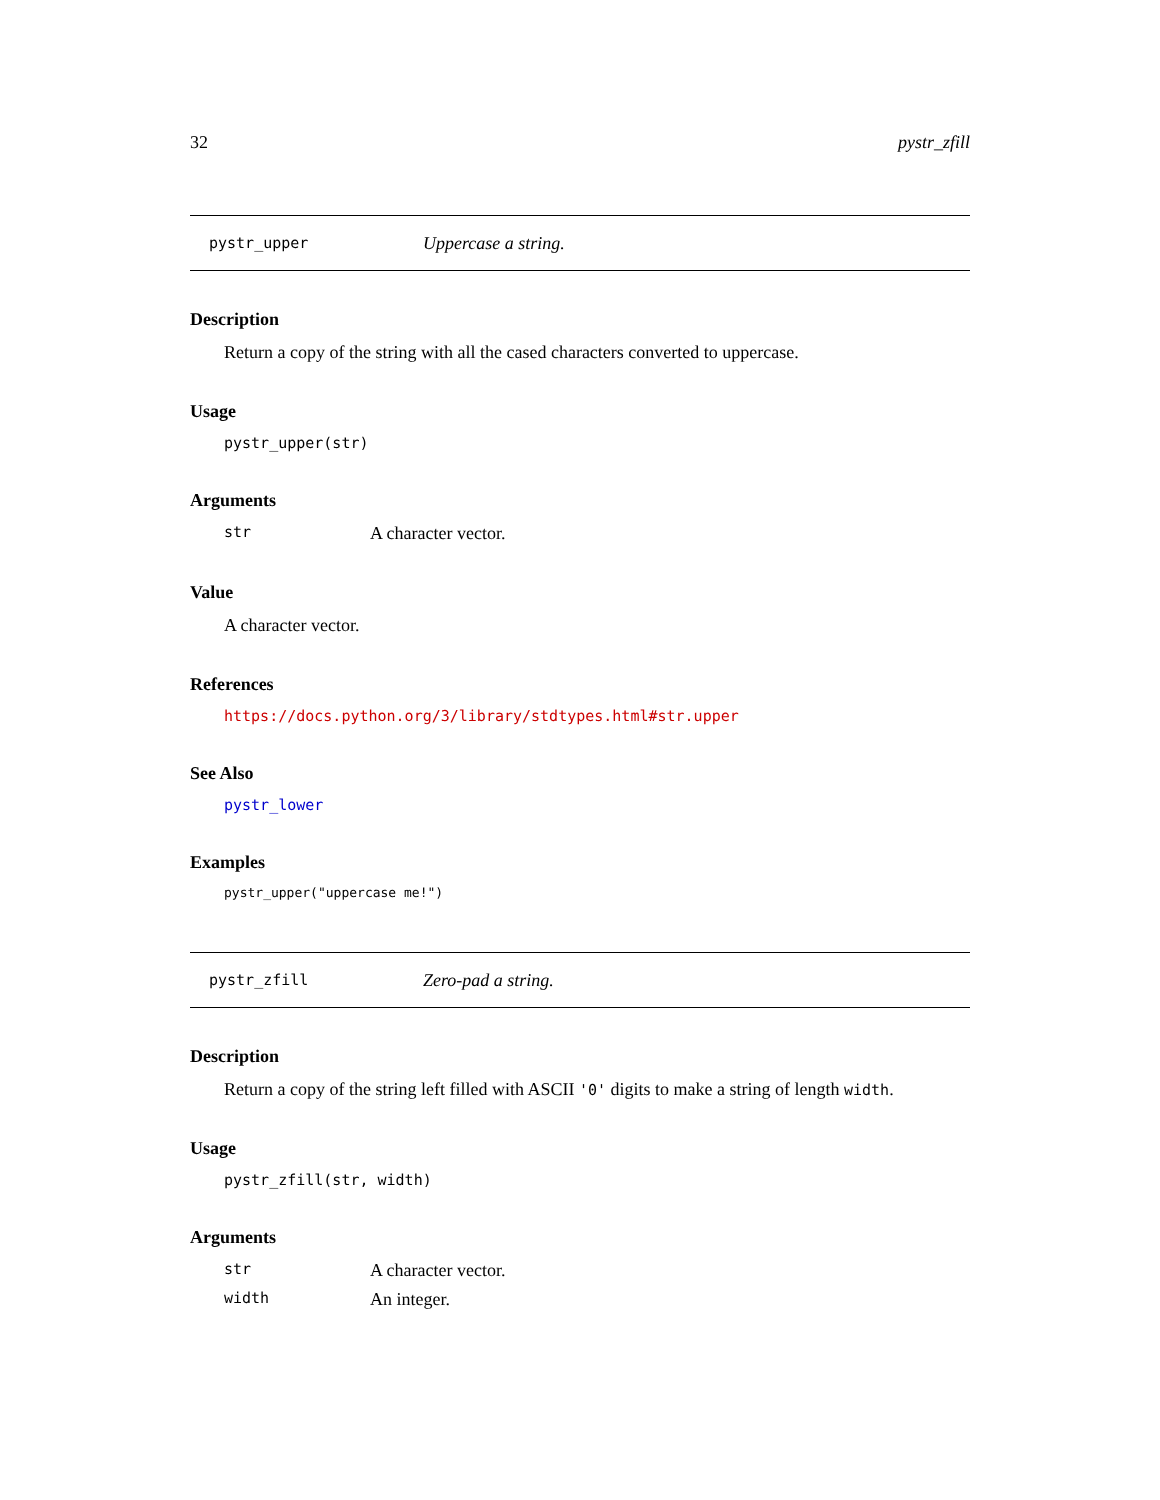32 pystr_zfill
pystr_upper Uppercase a string.
Description
Return a copy of the string with all the cased characters converted to uppercase.
Usage
pystr_upper(str)
Arguments
str A character vector.
Value
A character vector.
References
https://docs.python.org/3/library/stdtypes.html#str.upper
See Also
pystr_lower
Examples
pystr_upper("uppercase me!")
pystr_zfill Zero-pad a string.
Description
Return a copy of the string left filled with ASCII '0' digits to make a string of length width.
Usage
pystr_zfill(str, width)
Arguments
str A character vector.
width An integer.